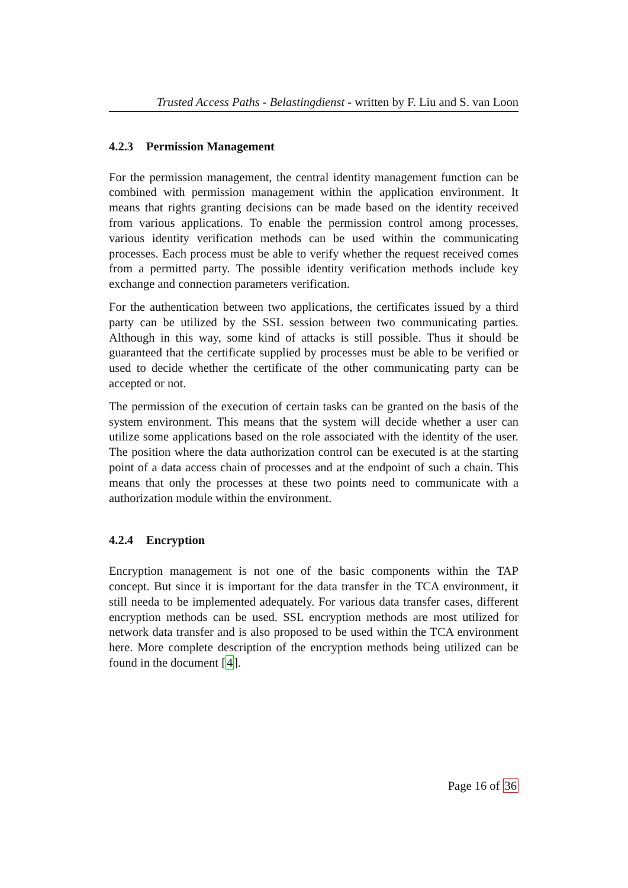Trusted Access Paths - Belastingdienst - written by F. Liu and S. van Loon
4.2.3 Permission Management
For the permission management, the central identity management function can be combined with permission management within the application environment. It means that rights granting decisions can be made based on the identity received from various applications. To enable the permission control among processes, various identity verification methods can be used within the communicating processes. Each process must be able to verify whether the request received comes from a permitted party. The possible identity verification methods include key exchange and connection parameters verification.
For the authentication between two applications, the certificates issued by a third party can be utilized by the SSL session between two communicating parties. Although in this way, some kind of attacks is still possible. Thus it should be guaranteed that the certificate supplied by processes must be able to be verified or used to decide whether the certificate of the other communicating party can be accepted or not.
The permission of the execution of certain tasks can be granted on the basis of the system environment. This means that the system will decide whether a user can utilize some applications based on the role associated with the identity of the user. The position where the data authorization control can be executed is at the starting point of a data access chain of processes and at the endpoint of such a chain. This means that only the processes at these two points need to communicate with a authorization module within the environment.
4.2.4 Encryption
Encryption management is not one of the basic components within the TAP concept. But since it is important for the data transfer in the TCA environment, it still needa to be implemented adequately. For various data transfer cases, different encryption methods can be used. SSL encryption methods are most utilized for network data transfer and is also proposed to be used within the TCA environment here. More complete description of the encryption methods being utilized can be found in the document [4].
Page 16 of 36